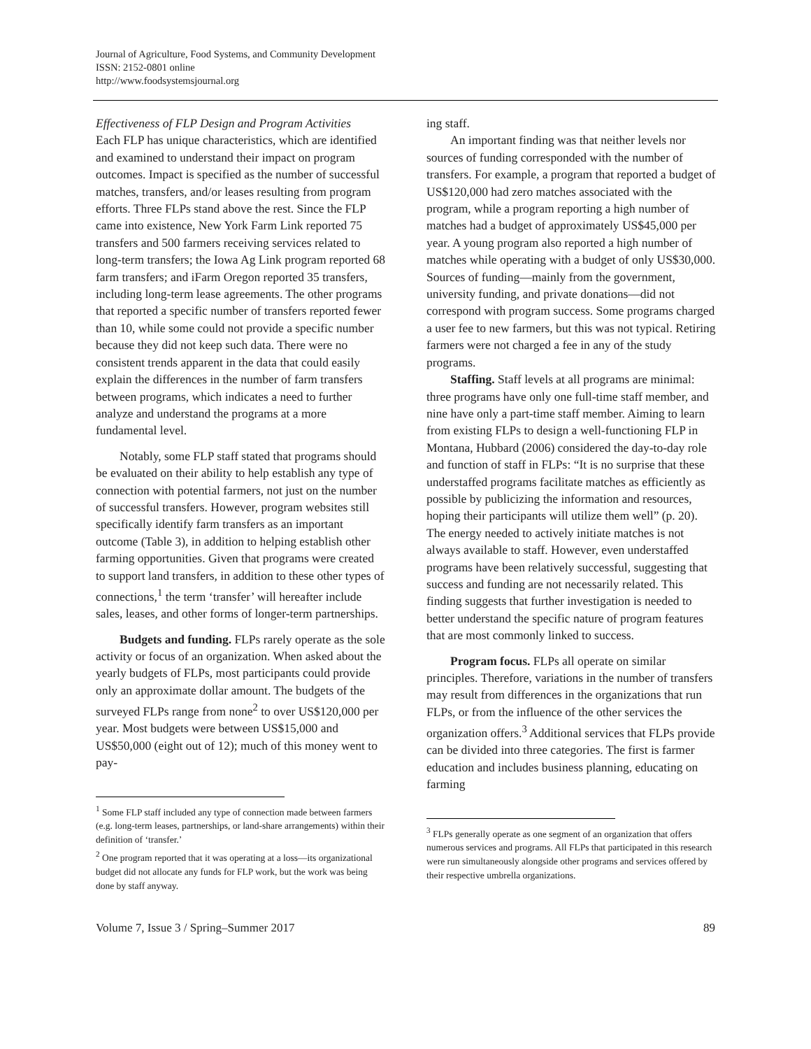Journal of Agriculture, Food Systems, and Community Development
ISSN: 2152-0801 online
http://www.foodsystemsjournal.org
Effectiveness of FLP Design and Program Activities
Each FLP has unique characteristics, which are identified and examined to understand their impact on program outcomes. Impact is specified as the number of successful matches, transfers, and/or leases resulting from program efforts. Three FLPs stand above the rest. Since the FLP came into existence, New York Farm Link reported 75 transfers and 500 farmers receiving services related to long-term transfers; the Iowa Ag Link program reported 68 farm transfers; and iFarm Oregon reported 35 transfers, including long-term lease agreements. The other programs that reported a specific number of transfers reported fewer than 10, while some could not provide a specific number because they did not keep such data. There were no consistent trends apparent in the data that could easily explain the differences in the number of farm transfers between programs, which indicates a need to further analyze and understand the programs at a more fundamental level.
Notably, some FLP staff stated that programs should be evaluated on their ability to help establish any type of connection with potential farmers, not just on the number of successful transfers. However, program websites still specifically identify farm transfers as an important outcome (Table 3), in addition to helping establish other farming opportunities. Given that programs were created to support land transfers, in addition to these other types of connections,<sup>1</sup> the term ‘transfer’ will hereafter include sales, leases, and other forms of longer-term partnerships.
Budgets and funding. FLPs rarely operate as the sole activity or focus of an organization. When asked about the yearly budgets of FLPs, most participants could provide only an approximate dollar amount. The budgets of the surveyed FLPs range from none<sup>2</sup> to over US$120,000 per year. Most budgets were between US$15,000 and US$50,000 (eight out of 12); much of this money went to pay-
<sup>1</sup> Some FLP staff included any type of connection made between farmers (e.g. long-term leases, partnerships, or land-share arrangements) within their definition of ‘transfer.’
<sup>2</sup> One program reported that it was operating at a loss—its organizational budget did not allocate any funds for FLP work, but the work was being done by staff anyway.
ing staff.
An important finding was that neither levels nor sources of funding corresponded with the number of transfers. For example, a program that reported a budget of US$120,000 had zero matches associated with the program, while a program reporting a high number of matches had a budget of approximately US$45,000 per year. A young program also reported a high number of matches while operating with a budget of only US$30,000. Sources of funding—mainly from the government, university funding, and private donations—did not correspond with program success. Some programs charged a user fee to new farmers, but this was not typical. Retiring farmers were not charged a fee in any of the study programs.
Staffing. Staff levels at all programs are minimal: three programs have only one full-time staff member, and nine have only a part-time staff member. Aiming to learn from existing FLPs to design a well-functioning FLP in Montana, Hubbard (2006) considered the day-to-day role and function of staff in FLPs: “It is no surprise that these understaffed programs facilitate matches as efficiently as possible by publicizing the information and resources, hoping their participants will utilize them well” (p. 20). The energy needed to actively initiate matches is not always available to staff. However, even understaffed programs have been relatively successful, suggesting that success and funding are not necessarily related. This finding suggests that further investigation is needed to better understand the specific nature of program features that are most commonly linked to success.
Program focus. FLPs all operate on similar principles. Therefore, variations in the number of transfers may result from differences in the organizations that run FLPs, or from the influence of the other services the organization offers.<sup>3</sup> Additional services that FLPs provide can be divided into three categories. The first is farmer education and includes business planning, educating on farming
<sup>3</sup> FLPs generally operate as one segment of an organization that offers numerous services and programs. All FLPs that participated in this research were run simultaneously alongside other programs and services offered by their respective umbrella organizations.
Volume 7, Issue 3 / Spring–Summer 2017 89